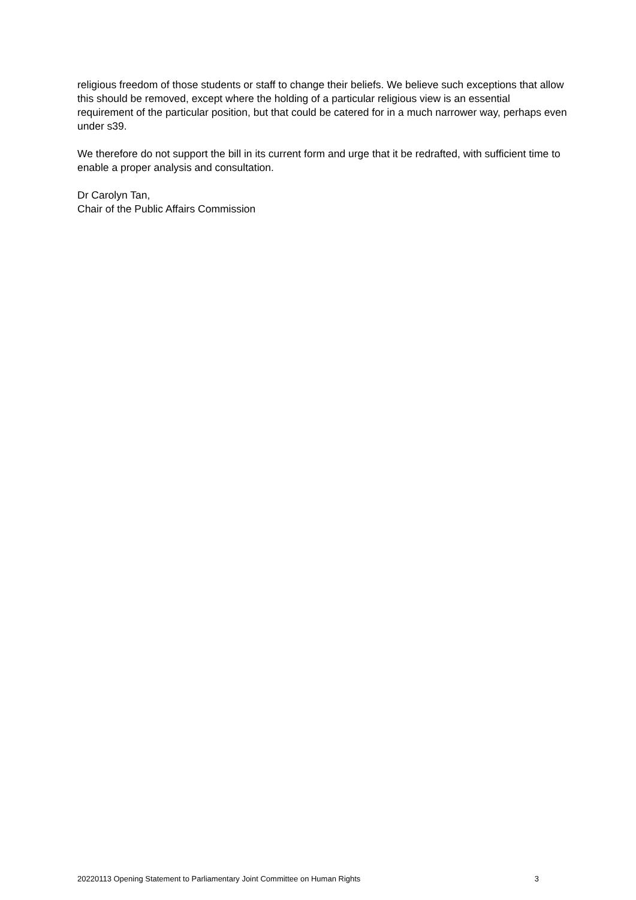religious freedom of those students or staff to change their beliefs. We believe such exceptions that allow this should be removed, except where the holding of a particular religious view is an essential requirement of the particular position, but that could be catered for in a much narrower way, perhaps even under s39.
We therefore do not support the bill in its current form and urge that it be redrafted, with sufficient time to enable a proper analysis and consultation.
Dr Carolyn Tan,
Chair of the Public Affairs Commission
20220113 Opening Statement to Parliamentary Joint Committee on Human Rights 3